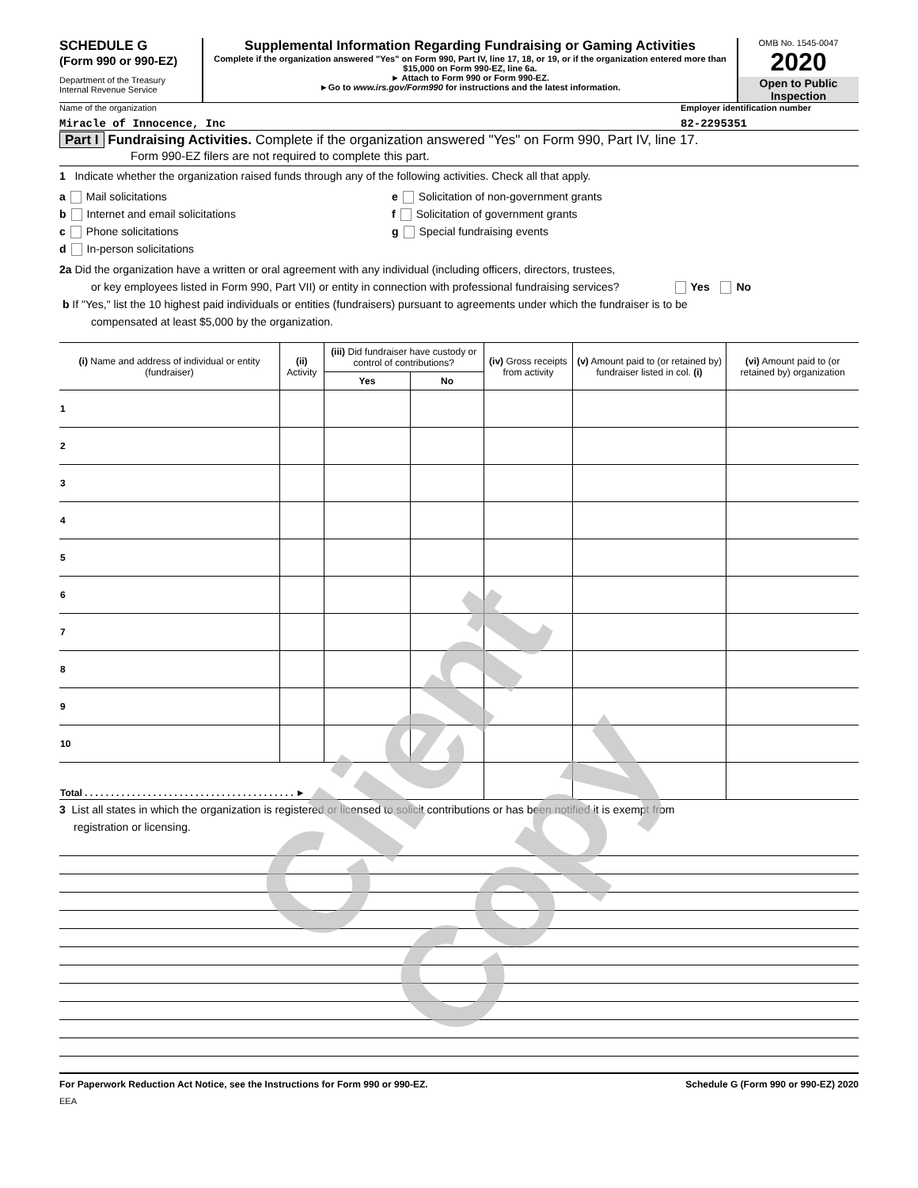SCHEDULE G
(Form 990 or 990-EZ)
Department of the Treasury
Internal Revenue Service
Supplemental Information Regarding Fundraising or Gaming Activities
Complete if the organization answered "Yes" on Form 990, Part IV, line 17, 18, or 19, or if the organization entered more than $15,000 on Form 990-EZ, line 6a.
► Attach to Form 990 or Form 990-EZ.
►Go to www.irs.gov/Form990 for instructions and the latest information.
OMB No. 1545-0047
2020
Open to Public
Inspection
Name of the organization Employer identification number
Miracle of Innocence, Inc 82-2295351
Part I Fundraising Activities. Complete if the organization answered "Yes" on Form 990, Part IV, line 17.
Form 990-EZ filers are not required to complete this part.
1 Indicate whether the organization raised funds through any of the following activities. Check all that apply.
a Mail solicitations
b Internet and email solicitations
c Phone solicitations
d In-person solicitations
e Solicitation of non-government grants
f Solicitation of government grants
g Special fundraising events
2a Did the organization have a written or oral agreement with any individual (including officers, directors, trustees,
or key employees listed in Form 990, Part VII) or entity in connection with professional fundraising services? Yes No
b If "Yes," list the 10 highest paid individuals or entities (fundraisers) pursuant to agreements under which the fundraiser is to be
compensated at least $5,000 by the organization.
| (i) Name and address of individual or entity (fundraiser) | (ii) Activity | (iii) Did fundraiser have custody or control of contributions? | | (iv) Gross receipts from activity | (v) Amount paid to (or retained by) fundraiser listed in col. (i) | (vi) Amount paid to (or retained by) organization |
| --- | --- | --- | --- | --- | --- | --- |
| | | Yes | No | | | |
| 1 | | | | | | |
| 2 | | | | | | |
| 3 | | | | | | |
| 4 | | | | | | |
| 5 | | | | | | |
| 6 | | | | | | |
| 7 | | | | | | |
| 8 | | | | | | |
| 9 | | | | | | |
| 10 | | | | | | |
| Total . . . . . . . . . . . . . . . . . . . . . . . . . . . . . . . . . . . . . . . . ► | | | | | | |
3 List all states in which the organization is registered or licensed to solicit contributions or has been notified it is exempt from
registration or licensing.
For Paperwork Reduction Act Notice, see the Instructions for Form 990 or 990-EZ. Schedule G (Form 990 or 990-EZ) 2020
EEA
Client Copy